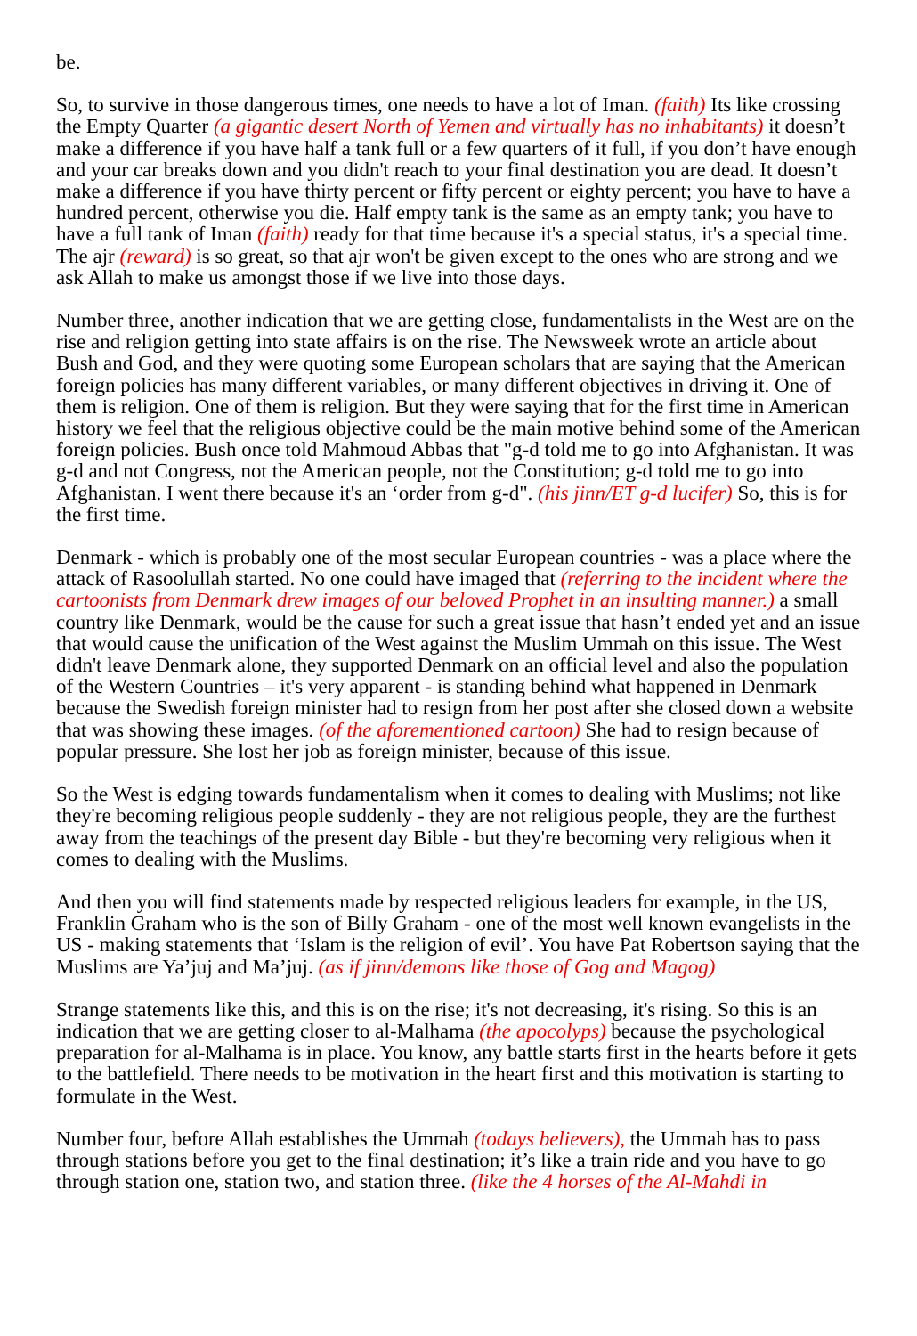be.
So, to survive in those dangerous times, one needs to have a lot of Iman. (faith) Its like crossing the Empty Quarter (a gigantic desert North of Yemen and virtually has no inhabitants) it doesn’t make a difference if you have half a tank full or a few quarters of it full, if you don’t have enough and your car breaks down and you didn't reach to your final destination you are dead. It doesn’t make a difference if you have thirty percent or fifty percent or eighty percent; you have to have a hundred percent, otherwise you die. Half empty tank is the same as an empty tank; you have to have a full tank of Iman (faith) ready for that time because it's a special status, it's a special time. The ajr (reward) is so great, so that ajr won't be given except to the ones who are strong and we ask Allah to make us amongst those if we live into those days.
Number three, another indication that we are getting close, fundamentalists in the West are on the rise and religion getting into state affairs is on the rise. The Newsweek wrote an article about Bush and God, and they were quoting some European scholars that are saying that the American foreign policies has many different variables, or many different objectives in driving it. One of them is religion. One of them is religion. But they were saying that for the first time in American history we feel that the religious objective could be the main motive behind some of the American foreign policies. Bush once told Mahmoud Abbas that "g-d told me to go into Afghanistan. It was g-d and not Congress, not the American people, not the Constitution; g-d told me to go into Afghanistan. I went there because it's an ‘order from g-d". (his jinn/ET g-d lucifer) So, this is for the first time.
Denmark - which is probably one of the most secular European countries - was a place where the attack of Rasoolullah started. No one could have imaged that (referring to the incident where the cartoonists from Denmark drew images of our beloved Prophet in an insulting manner.) a small country like Denmark, would be the cause for such a great issue that hasn’t ended yet and an issue that would cause the unification of the West against the Muslim Ummah on this issue. The West didn't leave Denmark alone, they supported Denmark on an official level and also the population of the Western Countries – it's very apparent - is standing behind what happened in Denmark because the Swedish foreign minister had to resign from her post after she closed down a website that was showing these images. (of the aforementioned cartoon) She had to resign because of popular pressure. She lost her job as foreign minister, because of this issue.
So the West is edging towards fundamentalism when it comes to dealing with Muslims; not like they're becoming religious people suddenly - they are not religious people, they are the furthest away from the teachings of the present day Bible - but they're becoming very religious when it comes to dealing with the Muslims.
And then you will find statements made by respected religious leaders for example, in the US, Franklin Graham who is the son of Billy Graham - one of the most well known evangelists in the US - making statements that ‘Islam is the religion of evil’. You have Pat Robertson saying that the Muslims are Ya’juj and Ma’juj. (as if jinn/demons like those of Gog and Magog)
Strange statements like this, and this is on the rise; it's not decreasing, it's rising. So this is an indication that we are getting closer to al-Malhama (the apocolyps) because the psychological preparation for al-Malhama is in place. You know, any battle starts first in the hearts before it gets to the battlefield. There needs to be motivation in the heart first and this motivation is starting to formulate in the West.
Number four, before Allah establishes the Ummah (todays believers), the Ummah has to pass through stations before you get to the final destination; it’s like a train ride and you have to go through station one, station two, and station three. (like the 4 horses of the Al-Mahdi in